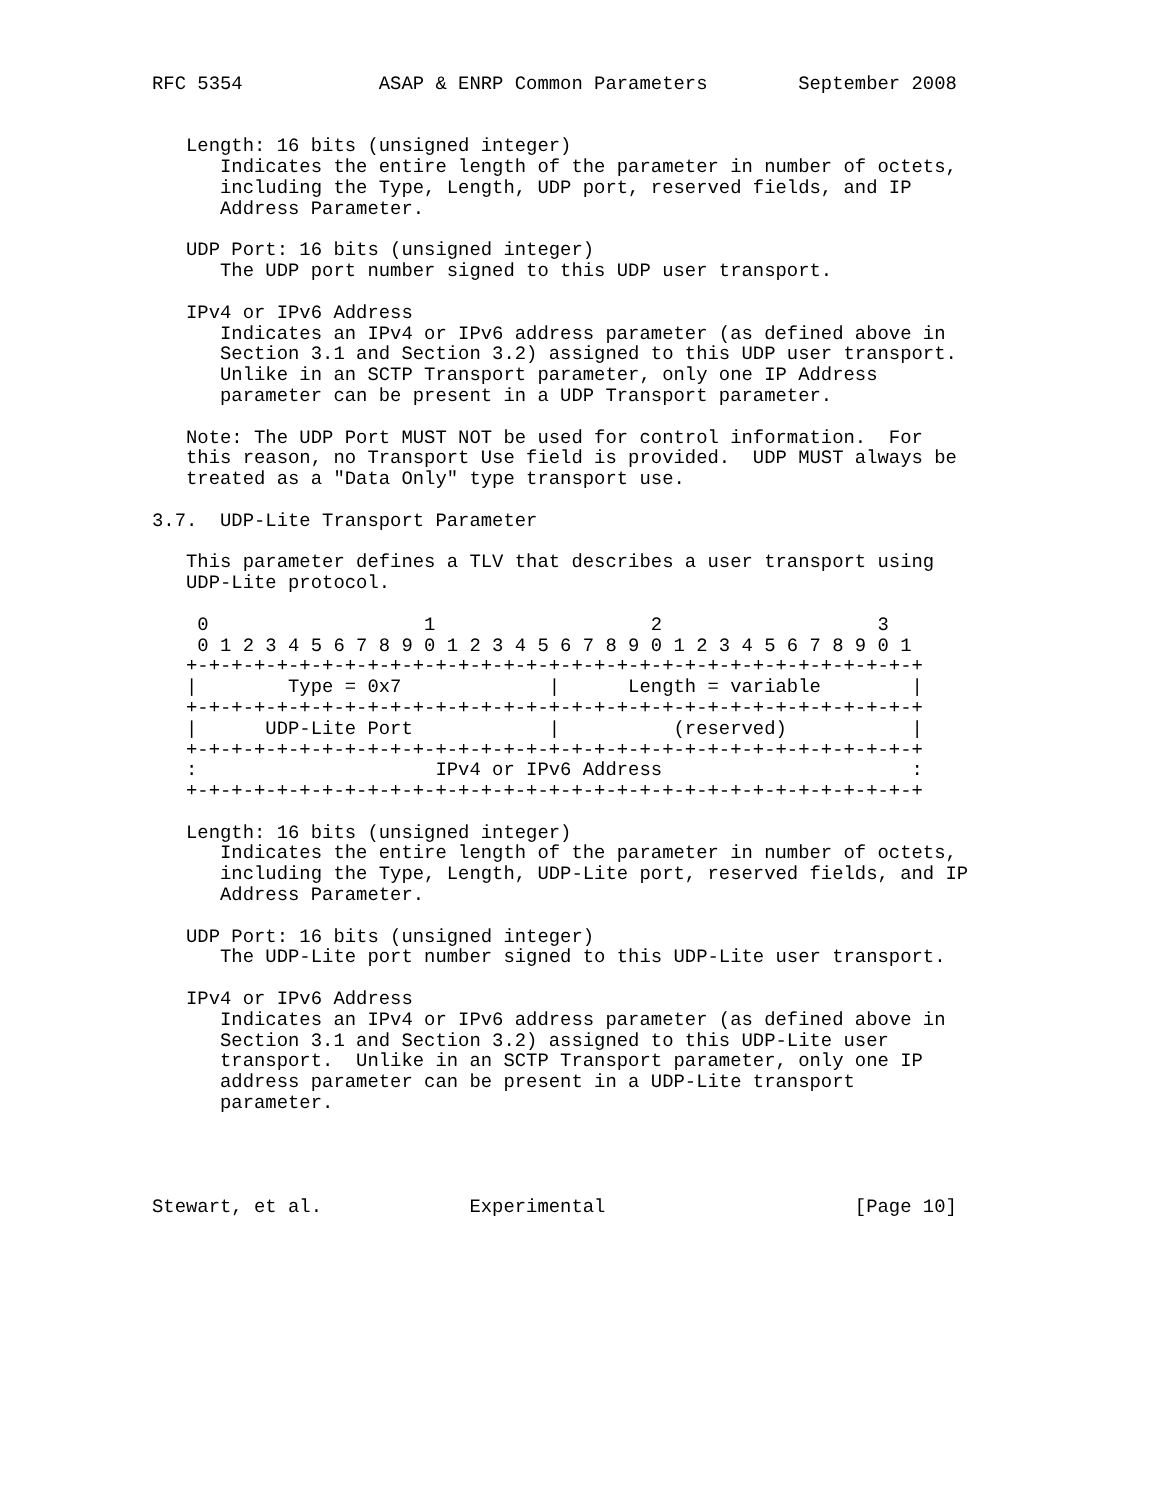RFC 5354            ASAP & ENRP Common Parameters        September 2008


   Length: 16 bits (unsigned integer)
      Indicates the entire length of the parameter in number of octets,
      including the Type, Length, UDP port, reserved fields, and IP
      Address Parameter.

   UDP Port: 16 bits (unsigned integer)
      The UDP port number signed to this UDP user transport.

   IPv4 or IPv6 Address
      Indicates an IPv4 or IPv6 address parameter (as defined above in
      Section 3.1 and Section 3.2) assigned to this UDP user transport.
      Unlike in an SCTP Transport parameter, only one IP Address
      parameter can be present in a UDP Transport parameter.

   Note: The UDP Port MUST NOT be used for control information.  For
   this reason, no Transport Use field is provided.  UDP MUST always be
   treated as a "Data Only" type transport use.

3.7.  UDP-Lite Transport Parameter

   This parameter defines a TLV that describes a user transport using
   UDP-Lite protocol.

    0                   1                   2                   3
    0 1 2 3 4 5 6 7 8 9 0 1 2 3 4 5 6 7 8 9 0 1 2 3 4 5 6 7 8 9 0 1
   +-+-+-+-+-+-+-+-+-+-+-+-+-+-+-+-+-+-+-+-+-+-+-+-+-+-+-+-+-+-+-+-+
   |        Type = 0x7             |      Length = variable        |
   +-+-+-+-+-+-+-+-+-+-+-+-+-+-+-+-+-+-+-+-+-+-+-+-+-+-+-+-+-+-+-+-+
   |      UDP-Lite Port            |          (reserved)           |
   +-+-+-+-+-+-+-+-+-+-+-+-+-+-+-+-+-+-+-+-+-+-+-+-+-+-+-+-+-+-+-+-+
   :                     IPv4 or IPv6 Address                      :
   +-+-+-+-+-+-+-+-+-+-+-+-+-+-+-+-+-+-+-+-+-+-+-+-+-+-+-+-+-+-+-+-+

   Length: 16 bits (unsigned integer)
      Indicates the entire length of the parameter in number of octets,
      including the Type, Length, UDP-Lite port, reserved fields, and IP
      Address Parameter.

   UDP Port: 16 bits (unsigned integer)
      The UDP-Lite port number signed to this UDP-Lite user transport.

   IPv4 or IPv6 Address
      Indicates an IPv4 or IPv6 address parameter (as defined above in
      Section 3.1 and Section 3.2) assigned to this UDP-Lite user
      transport.  Unlike in an SCTP Transport parameter, only one IP
      address parameter can be present in a UDP-Lite transport
      parameter.




Stewart, et al.             Experimental                      [Page 10]